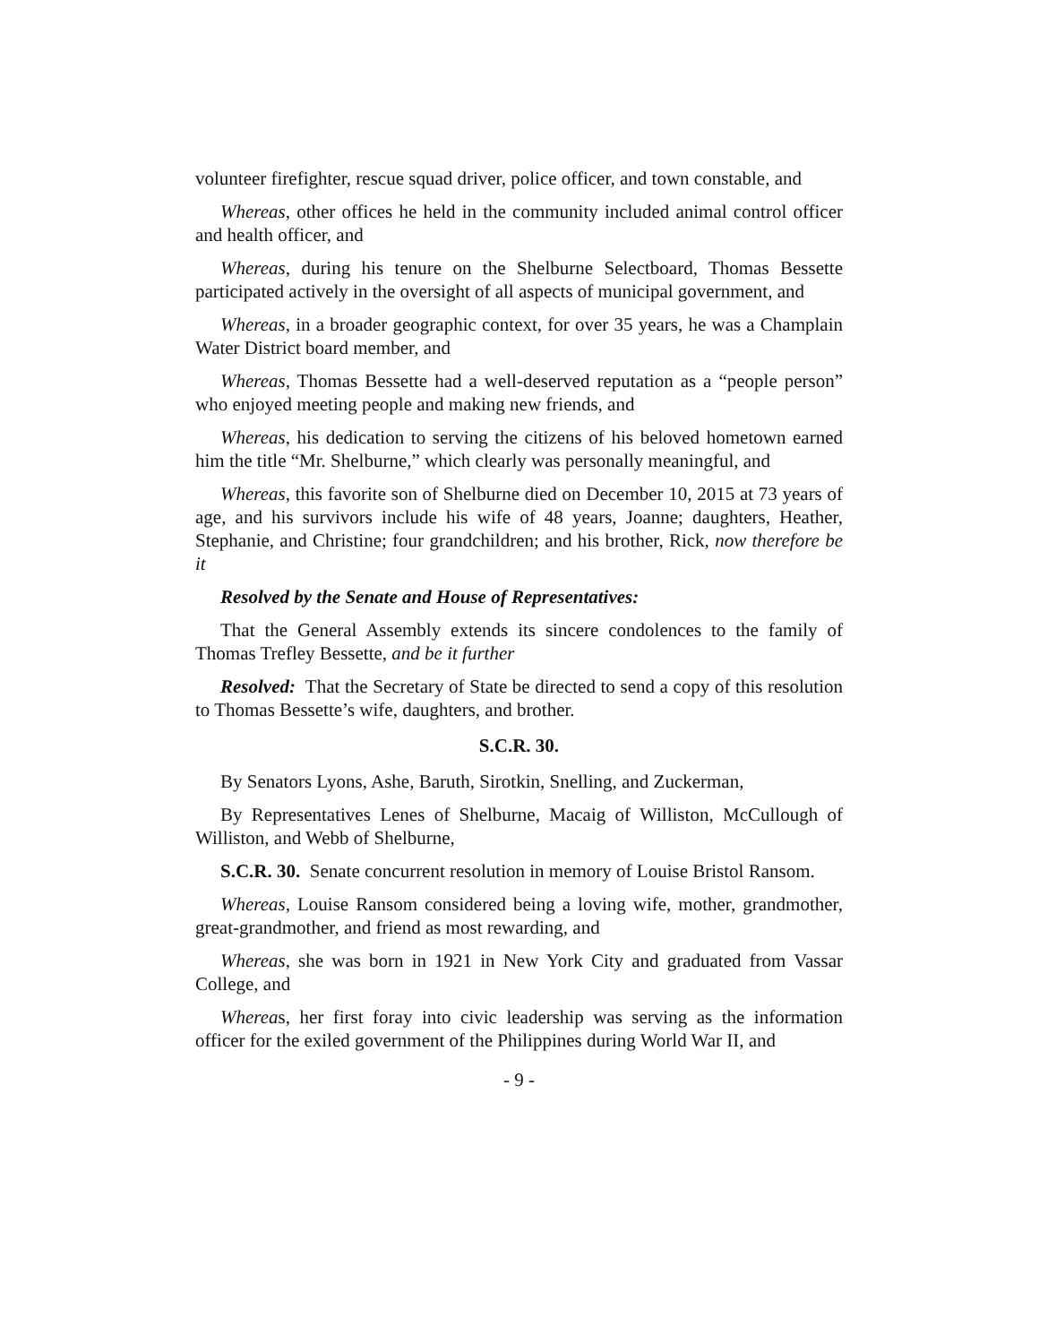volunteer firefighter, rescue squad driver, police officer, and town constable, and
Whereas, other offices he held in the community included animal control officer and health officer, and
Whereas, during his tenure on the Shelburne Selectboard, Thomas Bessette participated actively in the oversight of all aspects of municipal government, and
Whereas, in a broader geographic context, for over 35 years, he was a Champlain Water District board member, and
Whereas, Thomas Bessette had a well-deserved reputation as a “people person” who enjoyed meeting people and making new friends, and
Whereas, his dedication to serving the citizens of his beloved hometown earned him the title “Mr. Shelburne,” which clearly was personally meaningful, and
Whereas, this favorite son of Shelburne died on December 10, 2015 at 73 years of age, and his survivors include his wife of 48 years, Joanne; daughters, Heather, Stephanie, and Christine; four grandchildren; and his brother, Rick, now therefore be it
Resolved by the Senate and House of Representatives:
That the General Assembly extends its sincere condolences to the family of Thomas Trefley Bessette, and be it further
Resolved: That the Secretary of State be directed to send a copy of this resolution to Thomas Bessette’s wife, daughters, and brother.
S.C.R. 30.
By Senators Lyons, Ashe, Baruth, Sirotkin, Snelling, and Zuckerman,
By Representatives Lenes of Shelburne, Macaig of Williston, McCullough of Williston, and Webb of Shelburne,
S.C.R. 30. Senate concurrent resolution in memory of Louise Bristol Ransom.
Whereas, Louise Ransom considered being a loving wife, mother, grandmother, great-grandmother, and friend as most rewarding, and
Whereas, she was born in 1921 in New York City and graduated from Vassar College, and
Whereas, her first foray into civic leadership was serving as the information officer for the exiled government of the Philippines during World War II, and
- 9 -